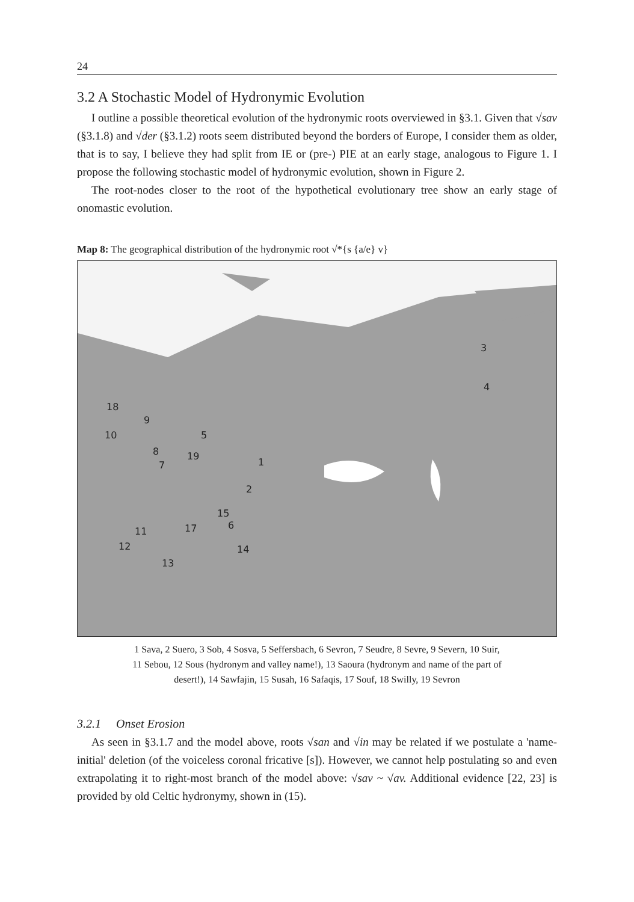24
3.2 A Stochastic Model of Hydronymic Evolution
I outline a possible theoretical evolution of the hydronymic roots overviewed in §3.1. Given that √sav (§3.1.8) and √der (§3.1.2) roots seem distributed beyond the borders of Europe, I consider them as older, that is to say, I believe they had split from IE or (pre-) PIE at an early stage, analogous to Figure 1. I propose the following stochastic model of hydronymic evolution, shown in Figure 2.
The root-nodes closer to the root of the hypothetical evolutionary tree show an early stage of onomastic evolution.
Map 8: The geographical distribution of the hydronymic root √*{s {a/e} v}
1
2
3
4
5
6
7
8
9
10
11
12
13
14
15
17
18
19
1 Sava, 2 Suero, 3 Sob, 4 Sosva, 5 Seffersbach, 6 Sevron, 7 Seudre, 8 Sevre, 9 Severn, 10 Suir,
11 Sebou, 12 Sous (hydronym and valley name!), 13 Saoura (hydronym and name of the part of
desert!), 14 Sawfajin, 15 Susah, 16 Safaqis, 17 Souf, 18 Swilly, 19 Sevron
3.2.1 Onset Erosion
As seen in §3.1.7 and the model above, roots √san and √in may be related if we postulate a 'name-initial' deletion (of the voiceless coronal fricative [s]). However, we cannot help postulating so and even extrapolating it to right-most branch of the model above: √sav ~ √av. Additional evidence [22, 23] is provided by old Celtic hydronymy, shown in (15).